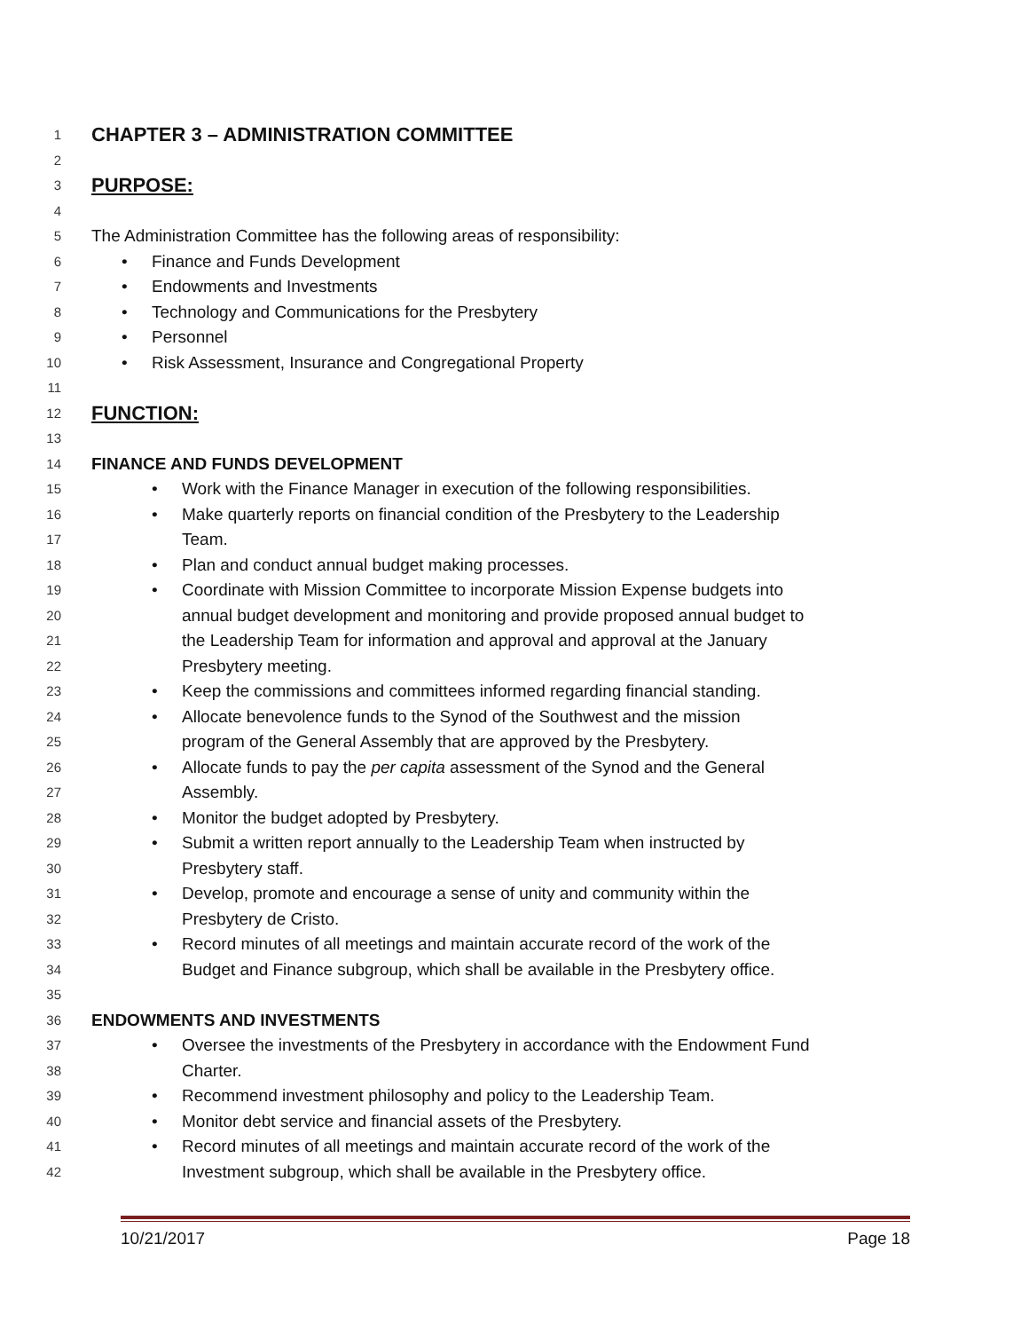1
CHAPTER 3 – ADMINISTRATION COMMITTEE
2
3
PURPOSE:
4
5
The Administration Committee has the following areas of responsibility:
6
• Finance and Funds Development
7
• Endowments and Investments
8
• Technology and Communications for the Presbytery
9
• Personnel
10
• Risk Assessment, Insurance and Congregational Property
11
12
FUNCTION:
13
14
FINANCE AND FUNDS DEVELOPMENT
15
• Work with the Finance Manager in execution of the following responsibilities.
16
• Make quarterly reports on financial condition of the Presbytery to the Leadership
17
Team.
18
• Plan and conduct annual budget making processes.
19
• Coordinate with Mission Committee to incorporate Mission Expense budgets into
20
annual budget development and monitoring and provide proposed annual budget to
21
the Leadership Team for information and approval and approval at the January
22
Presbytery meeting.
23
• Keep the commissions and committees informed regarding financial standing.
24
• Allocate benevolence funds to the Synod of the Southwest and the mission
25
program of the General Assembly that are approved by the Presbytery.
26
• Allocate funds to pay the per capita assessment of the Synod and the General
27
Assembly.
28
• Monitor the budget adopted by Presbytery.
29
• Submit a written report annually to the Leadership Team when instructed by
30
Presbytery staff.
31
• Develop, promote and encourage a sense of unity and community within the
32
Presbytery de Cristo.
33
• Record minutes of all meetings and maintain accurate record of the work of the
34
Budget and Finance subgroup, which shall be available in the Presbytery office.
35
36
ENDOWMENTS AND INVESTMENTS
37
• Oversee the investments of the Presbytery in accordance with the Endowment Fund
38
Charter.
39
• Recommend investment philosophy and policy to the Leadership Team.
40
• Monitor debt service and financial assets of the Presbytery.
41
• Record minutes of all meetings and maintain accurate record of the work of the
42
Investment subgroup, which shall be available in the Presbytery office.
10/21/2017 Page 18